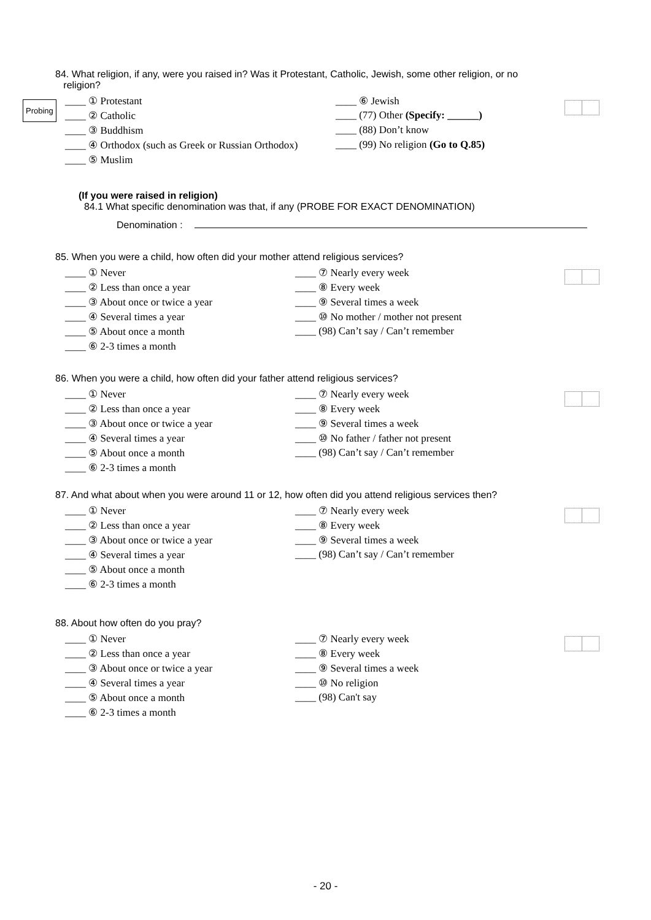84. What religion, if any, were you raised in? Was it Protestant, Catholic, Jewish, some other religion, or no
religion?
Probing
____ ① Protestant
____ ② Catholic
____ ③ Buddhism
____ ④ Orthodox (such as Greek or Russian Orthodox)
____ ⑤ Muslim
____ ⑥ Jewish
____ (77) Other (Specify: ______)
____ (88) Don’t know
____ (99) No religion (Go to Q.85)
(If you were raised in religion)
84.1 What specific denomination was that, if any (PROBE FOR EXACT DENOMINATION)
Denomination :
85. When you were a child, how often did your mother attend religious services?
____ ① Never
____ ② Less than once a year
____ ③ About once or twice a year
____ ④ Several times a year
____ ⑤ About once a month
____ ⑥ 2-3 times a month
____ ⑦ Nearly every week
____ ⑧ Every week
____ ⑨ Several times a week
____ ⑩ No mother / mother not present
____ (98) Can’t say / Can’t remember
86. When you were a child, how often did your father attend religious services?
____ ① Never
____ ② Less than once a year
____ ③ About once or twice a year
____ ④ Several times a year
____ ⑤ About once a month
____ ⑥ 2-3 times a month
____ ⑦ Nearly every week
____ ⑧ Every week
____ ⑨ Several times a week
____ ⑩ No father / father not present
____ (98) Can’t say / Can’t remember
87. And what about when you were around 11 or 12, how often did you attend religious services then?
____ ① Never
____ ② Less than once a year
____ ③ About once or twice a year
____ ④ Several times a year
____ ⑤ About once a month
____ ⑥ 2-3 times a month
____ ⑦ Nearly every week
____ ⑧ Every week
____ ⑨ Several times a week
____ (98) Can’t say / Can’t remember
88. About how often do you pray?
____ ① Never
____ ② Less than once a year
____ ③ About once or twice a year
____ ④ Several times a year
____ ⑤ About once a month
____ ⑥ 2-3 times a month
____ ⑦ Nearly every week
____ ⑧ Every week
____ ⑨ Several times a week
____ ⑩ No religion
____ (98) Can't say
- 20 -